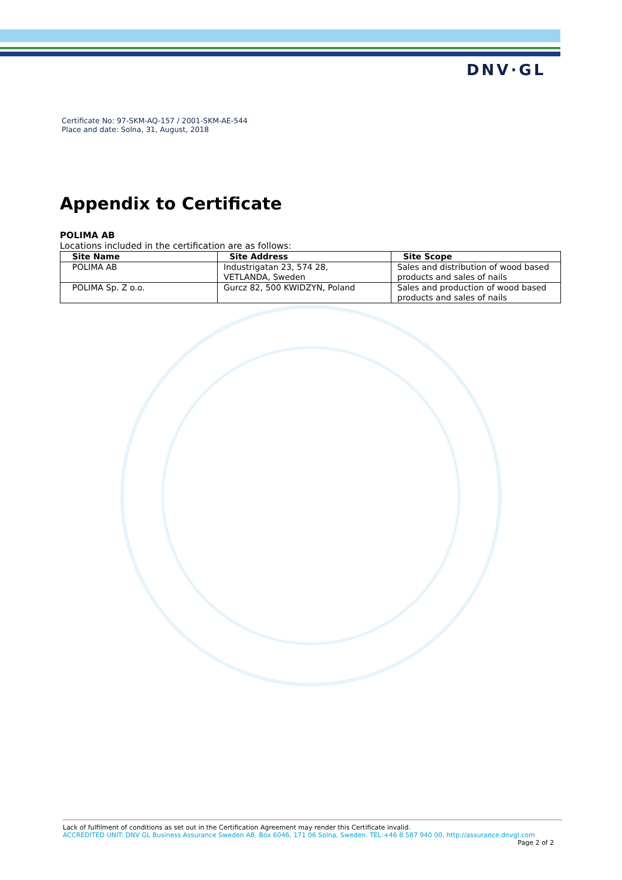DNV·GL
Certificate No: 97-SKM-AQ-157 / 2001-SKM-AE-544
Place and date: Solna, 31, August, 2018
Appendix to Certificate
POLIMA AB
Locations included in the certification are as follows:
| Site Name | Site Address | Site Scope |
| --- | --- | --- |
| POLIMA AB | Industrigatan 23, 574 28, VETLANDA, Sweden | Sales and distribution of wood based products and sales of nails |
| POLIMA Sp. Z o.o. | Gurcz 82, 500 KWIDZYN, Poland | Sales and production of wood based products and sales of nails |
Lack of fulfilment of conditions as set out in the Certification Agreement may render this Certificate invalid.
ACCREDITED UNIT: DNV GL Business Assurance Sweden AB, Box 6046, 171 06 Solna, Sweden. TEL:+46 8 587 940 00. http://assurance.dnvgl.com
Page 2 of 2